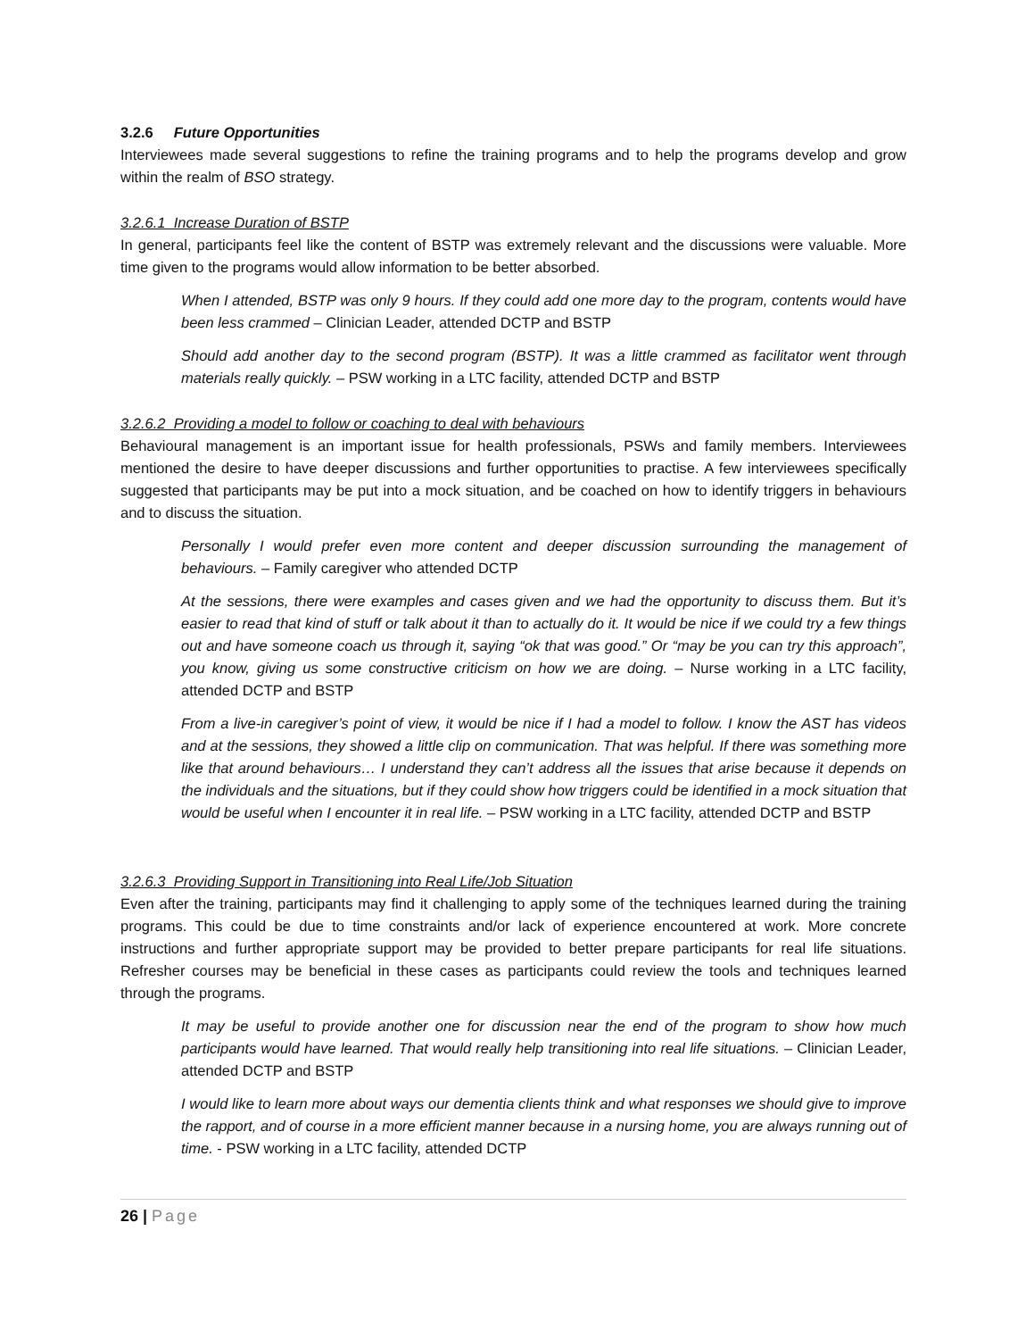3.2.6 Future Opportunities
Interviewees made several suggestions to refine the training programs and to help the programs develop and grow within the realm of BSO strategy.
3.2.6.1 Increase Duration of BSTP
In general, participants feel like the content of BSTP was extremely relevant and the discussions were valuable. More time given to the programs would allow information to be better absorbed.
When I attended, BSTP was only 9 hours. If they could add one more day to the program, contents would have been less crammed – Clinician Leader, attended DCTP and BSTP
Should add another day to the second program (BSTP). It was a little crammed as facilitator went through materials really quickly. – PSW working in a LTC facility, attended DCTP and BSTP
3.2.6.2 Providing a model to follow or coaching to deal with behaviours
Behavioural management is an important issue for health professionals, PSWs and family members. Interviewees mentioned the desire to have deeper discussions and further opportunities to practise. A few interviewees specifically suggested that participants may be put into a mock situation, and be coached on how to identify triggers in behaviours and to discuss the situation.
Personally I would prefer even more content and deeper discussion surrounding the management of behaviours. – Family caregiver who attended DCTP
At the sessions, there were examples and cases given and we had the opportunity to discuss them. But it’s easier to read that kind of stuff or talk about it than to actually do it. It would be nice if we could try a few things out and have someone coach us through it, saying “ok that was good.” Or “may be you can try this approach”, you know, giving us some constructive criticism on how we are doing. – Nurse working in a LTC facility, attended DCTP and BSTP
From a live-in caregiver’s point of view, it would be nice if I had a model to follow. I know the AST has videos and at the sessions, they showed a little clip on communication. That was helpful. If there was something more like that around behaviours… I understand they can’t address all the issues that arise because it depends on the individuals and the situations, but if they could show how triggers could be identified in a mock situation that would be useful when I encounter it in real life. – PSW working in a LTC facility, attended DCTP and BSTP
3.2.6.3 Providing Support in Transitioning into Real Life/Job Situation
Even after the training, participants may find it challenging to apply some of the techniques learned during the training programs. This could be due to time constraints and/or lack of experience encountered at work. More concrete instructions and further appropriate support may be provided to better prepare participants for real life situations. Refresher courses may be beneficial in these cases as participants could review the tools and techniques learned through the programs.
It may be useful to provide another one for discussion near the end of the program to show how much participants would have learned. That would really help transitioning into real life situations. – Clinician Leader, attended DCTP and BSTP
I would like to learn more about ways our dementia clients think and what responses we should give to improve the rapport, and of course in a more efficient manner because in a nursing home, you are always running out of time. - PSW working in a LTC facility, attended DCTP
26 | Page